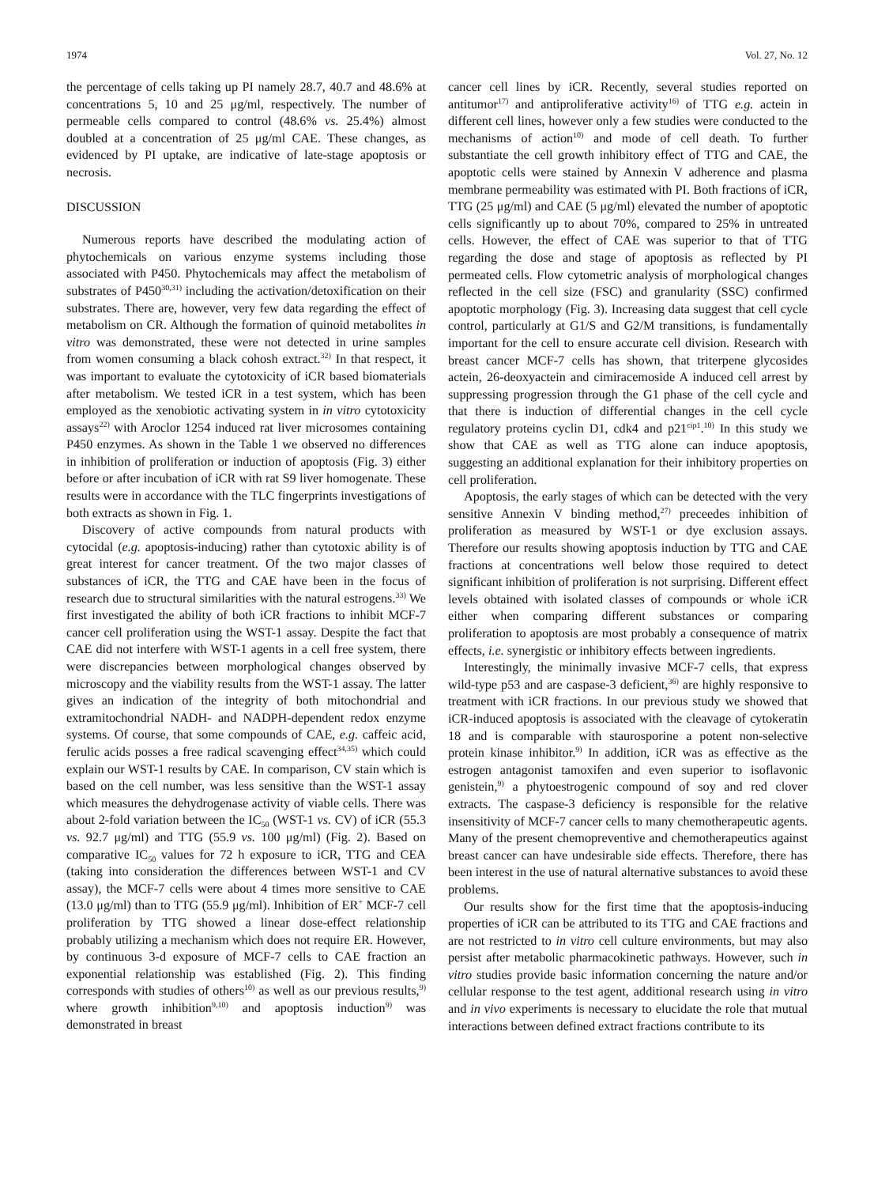1974 Vol. 27, No. 12
the percentage of cells taking up PI namely 28.7, 40.7 and 48.6% at concentrations 5, 10 and 25 μg/ml, respectively. The number of permeable cells compared to control (48.6% vs. 25.4%) almost doubled at a concentration of 25 μg/ml CAE. These changes, as evidenced by PI uptake, are indicative of late-stage apoptosis or necrosis.
DISCUSSION
Numerous reports have described the modulating action of phytochemicals on various enzyme systems including those associated with P450. Phytochemicals may affect the metabolism of substrates of P450<sup>30,31)</sup> including the activation/detoxification on their substrates. There are, however, very few data regarding the effect of metabolism on CR. Although the formation of quinoid metabolites in vitro was demonstrated, these were not detected in urine samples from women consuming a black cohosh extract.<sup>32)</sup> In that respect, it was important to evaluate the cytotoxicity of iCR based biomaterials after metabolism. We tested iCR in a test system, which has been employed as the xenobiotic activating system in in vitro cytotoxicity assays<sup>22)</sup> with Aroclor 1254 induced rat liver microsomes containing P450 enzymes. As shown in the Table 1 we observed no differences in inhibition of proliferation or induction of apoptosis (Fig. 3) either before or after incubation of iCR with rat S9 liver homogenate. These results were in accordance with the TLC fingerprints investigations of both extracts as shown in Fig. 1.
Discovery of active compounds from natural products with cytocidal (e.g. apoptosis-inducing) rather than cytotoxic ability is of great interest for cancer treatment. Of the two major classes of substances of iCR, the TTG and CAE have been in the focus of research due to structural similarities with the natural estrogens.<sup>33)</sup> We first investigated the ability of both iCR fractions to inhibit MCF-7 cancer cell proliferation using the WST-1 assay. Despite the fact that CAE did not interfere with WST-1 agents in a cell free system, there were discrepancies between morphological changes observed by microscopy and the viability results from the WST-1 assay. The latter gives an indication of the integrity of both mitochondrial and extramitochondrial NADH- and NADPH-dependent redox enzyme systems. Of course, that some compounds of CAE, e.g. caffeic acid, ferulic acids posses a free radical scavenging effect<sup>34,35)</sup> which could explain our WST-1 results by CAE. In comparison, CV stain which is based on the cell number, was less sensitive than the WST-1 assay which measures the dehydrogenase activity of viable cells. There was about 2-fold variation between the IC<sub>50</sub> (WST-1 vs. CV) of iCR (55.3 vs. 92.7 μg/ml) and TTG (55.9 vs. 100 μg/ml) (Fig. 2). Based on comparative IC<sub>50</sub> values for 72 h exposure to iCR, TTG and CEA (taking into consideration the differences between WST-1 and CV assay), the MCF-7 cells were about 4 times more sensitive to CAE (13.0 μg/ml) than to TTG (55.9 μg/ml). Inhibition of ER<sup>+</sup> MCF-7 cell proliferation by TTG showed a linear dose-effect relationship probably utilizing a mechanism which does not require ER. However, by continuous 3-d exposure of MCF-7 cells to CAE fraction an exponential relationship was established (Fig. 2). This finding corresponds with studies of others<sup>10)</sup> as well as our previous results,<sup>9)</sup> where growth inhibition<sup>9,10)</sup> and apoptosis induction<sup>9)</sup> was demonstrated in breast
cancer cell lines by iCR. Recently, several studies reported on antitumor<sup>17)</sup> and antiproliferative activity<sup>16)</sup> of TTG e.g. actein in different cell lines, however only a few studies were conducted to the mechanisms of action<sup>10)</sup> and mode of cell death. To further substantiate the cell growth inhibitory effect of TTG and CAE, the apoptotic cells were stained by Annexin V adherence and plasma membrane permeability was estimated with PI. Both fractions of iCR, TTG (25 μg/ml) and CAE (5 μg/ml) elevated the number of apoptotic cells significantly up to about 70%, compared to 25% in untreated cells. However, the effect of CAE was superior to that of TTG regarding the dose and stage of apoptosis as reflected by PI permeated cells. Flow cytometric analysis of morphological changes reflected in the cell size (FSC) and granularity (SSC) confirmed apoptotic morphology (Fig. 3). Increasing data suggest that cell cycle control, particularly at G1/S and G2/M transitions, is fundamentally important for the cell to ensure accurate cell division. Research with breast cancer MCF-7 cells has shown, that triterpene glycosides actein, 26-deoxyactein and cimiracemoside A induced cell arrest by suppressing progression through the G1 phase of the cell cycle and that there is induction of differential changes in the cell cycle regulatory proteins cyclin D1, cdk4 and p21<sup>cip1</sup>.<sup>10)</sup> In this study we show that CAE as well as TTG alone can induce apoptosis, suggesting an additional explanation for their inhibitory properties on cell proliferation.
Apoptosis, the early stages of which can be detected with the very sensitive Annexin V binding method,<sup>27)</sup> preceedes inhibition of proliferation as measured by WST-1 or dye exclusion assays. Therefore our results showing apoptosis induction by TTG and CAE fractions at concentrations well below those required to detect significant inhibition of proliferation is not surprising. Different effect levels obtained with isolated classes of compounds or whole iCR either when comparing different substances or comparing proliferation to apoptosis are most probably a consequence of matrix effects, i.e. synergistic or inhibitory effects between ingredients.
Interestingly, the minimally invasive MCF-7 cells, that express wild-type p53 and are caspase-3 deficient,<sup>36)</sup> are highly responsive to treatment with iCR fractions. In our previous study we showed that iCR-induced apoptosis is associated with the cleavage of cytokeratin 18 and is comparable with staurosporine a potent non-selective protein kinase inhibitor.<sup>9)</sup> In addition, iCR was as effective as the estrogen antagonist tamoxifen and even superior to isoflavonic genistein,<sup>9)</sup> a phytoestrogenic compound of soy and red clover extracts. The caspase-3 deficiency is responsible for the relative insensitivity of MCF-7 cancer cells to many chemotherapeutic agents. Many of the present chemopreventive and chemotherapeutics against breast cancer can have undesirable side effects. Therefore, there has been interest in the use of natural alternative substances to avoid these problems.
Our results show for the first time that the apoptosis-inducing properties of iCR can be attributed to its TTG and CAE fractions and are not restricted to in vitro cell culture environments, but may also persist after metabolic pharmacokinetic pathways. However, such in vitro studies provide basic information concerning the nature and/or cellular response to the test agent, additional research using in vitro and in vivo experiments is necessary to elucidate the role that mutual interactions between defined extract fractions contribute to its